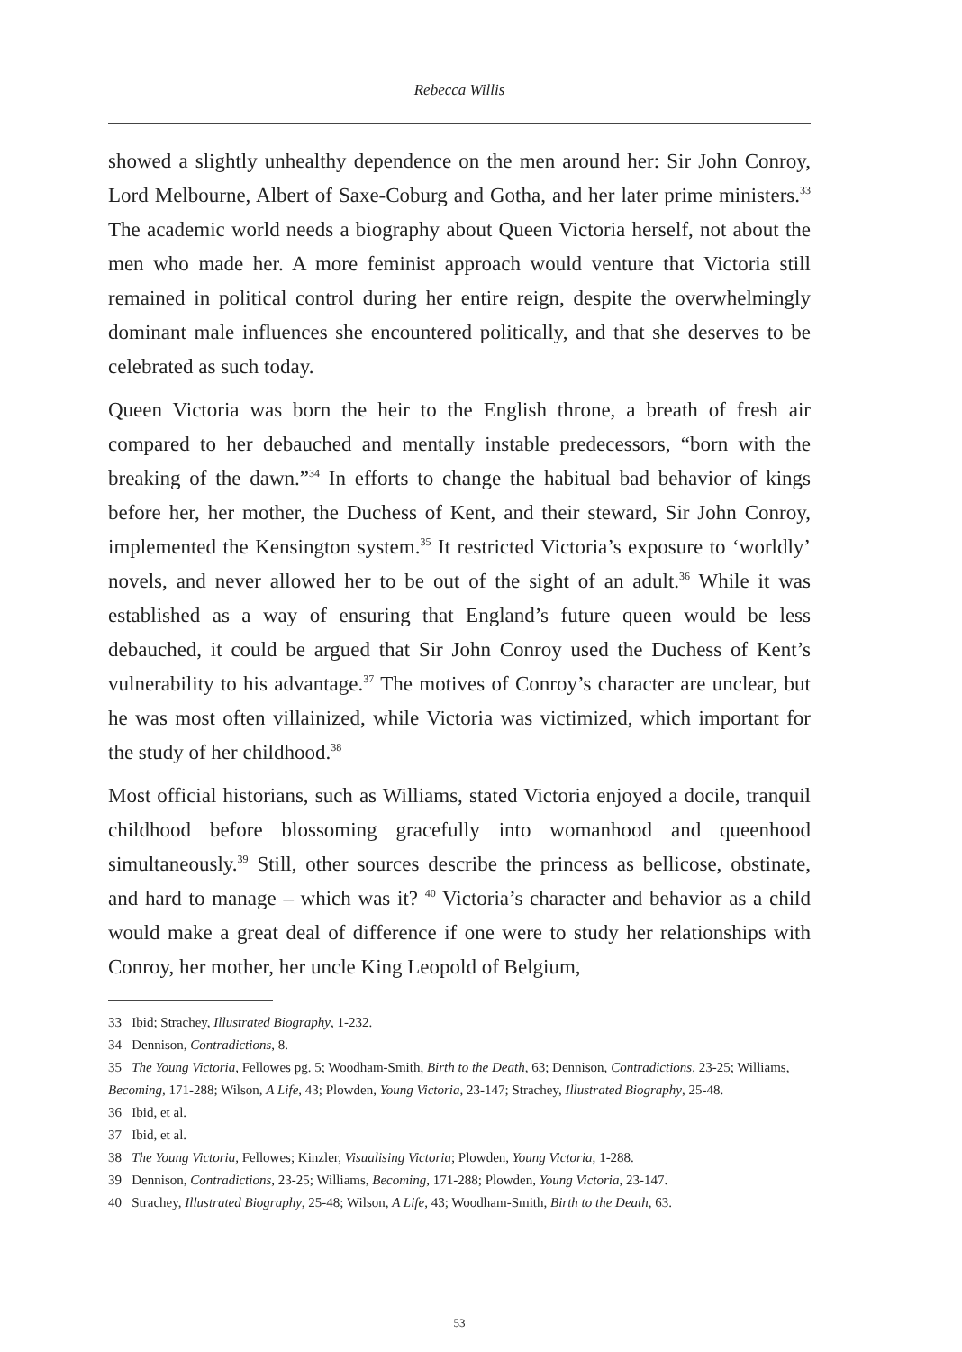Rebecca Willis
showed a slightly unhealthy dependence on the men around her: Sir John Conroy, Lord Melbourne, Albert of Saxe-Coburg and Gotha, and her later prime ministers.<sup>33</sup> The academic world needs a biography about Queen Victoria herself, not about the men who made her. A more feminist approach would venture that Victoria still remained in political control during her entire reign, despite the overwhelmingly dominant male influences she encountered politically, and that she deserves to be celebrated as such today.
Queen Victoria was born the heir to the English throne, a breath of fresh air compared to her debauched and mentally instable predecessors, “born with the breaking of the dawn.”<sup>34</sup> In efforts to change the habitual bad behavior of kings before her, her mother, the Duchess of Kent, and their steward, Sir John Conroy, implemented the Kensington system.<sup>35</sup> It restricted Victoria’s exposure to ‘worldly’ novels, and never allowed her to be out of the sight of an adult.<sup>36</sup> While it was established as a way of ensuring that England’s future queen would be less debauched, it could be argued that Sir John Conroy used the Duchess of Kent’s vulnerability to his advantage.<sup>37</sup> The motives of Conroy’s character are unclear, but he was most often villainized, while Victoria was victimized, which important for the study of her childhood.<sup>38</sup>
Most official historians, such as Williams, stated Victoria enjoyed a docile, tranquil childhood before blossoming gracefully into womanhood and queenhood simultaneously.<sup>39</sup> Still, other sources describe the princess as bellicose, obstinate, and hard to manage – which was it? <sup>40</sup> Victoria’s character and behavior as a child would make a great deal of difference if one were to study her relationships with Conroy, her mother, her uncle King Leopold of Belgium,
33 Ibid; Strachey, Illustrated Biography, 1-232.
34 Dennison, Contradictions, 8.
35 The Young Victoria, Fellowes pg. 5; Woodham-Smith, Birth to the Death, 63; Dennison, Contradictions, 23-25; Williams, Becoming, 171-288; Wilson, A Life, 43; Plowden, Young Victoria, 23-147; Strachey, Illustrated Biography, 25-48.
36 Ibid, et al.
37 Ibid, et al.
38 The Young Victoria, Fellowes; Kinzler, Visualising Victoria; Plowden, Young Victoria, 1-288.
39 Dennison, Contradictions, 23-25; Williams, Becoming, 171-288; Plowden, Young Victoria, 23-147.
40 Strachey, Illustrated Biography, 25-48; Wilson, A Life, 43; Woodham-Smith, Birth to the Death, 63.
53